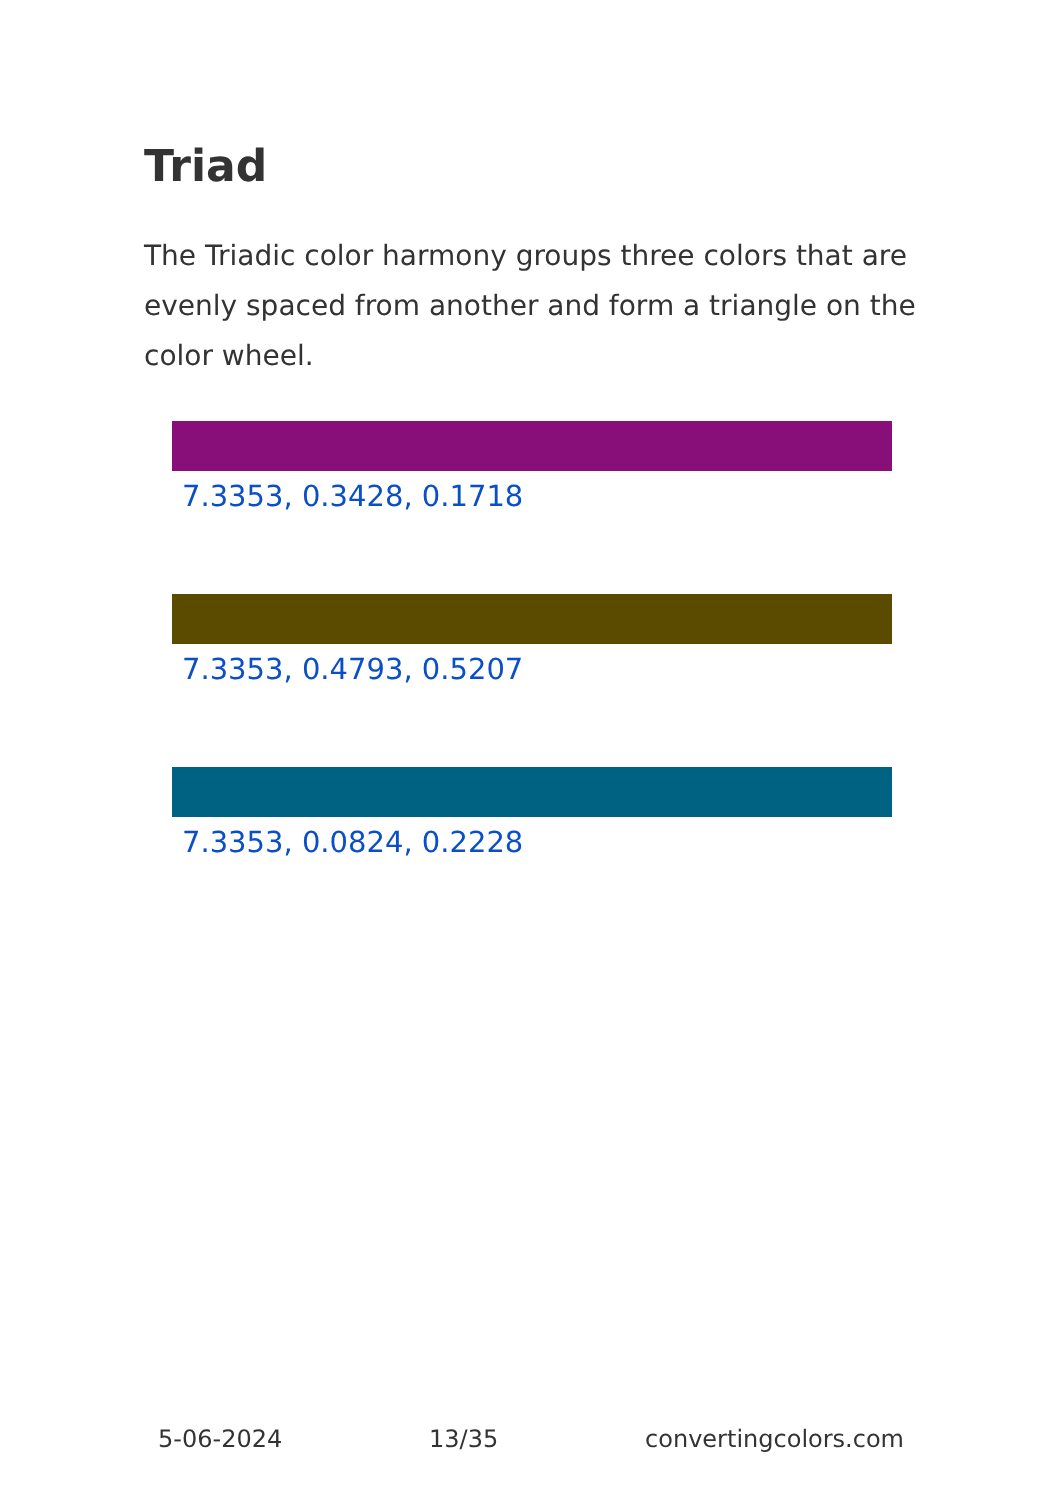Triad
The Triadic color harmony groups three colors that are evenly spaced from another and form a triangle on the color wheel.
7.3353, 0.3428, 0.1718
7.3353, 0.4793, 0.5207
7.3353, 0.0824, 0.2228
5-06-2024 13/35 convertingcolors.com